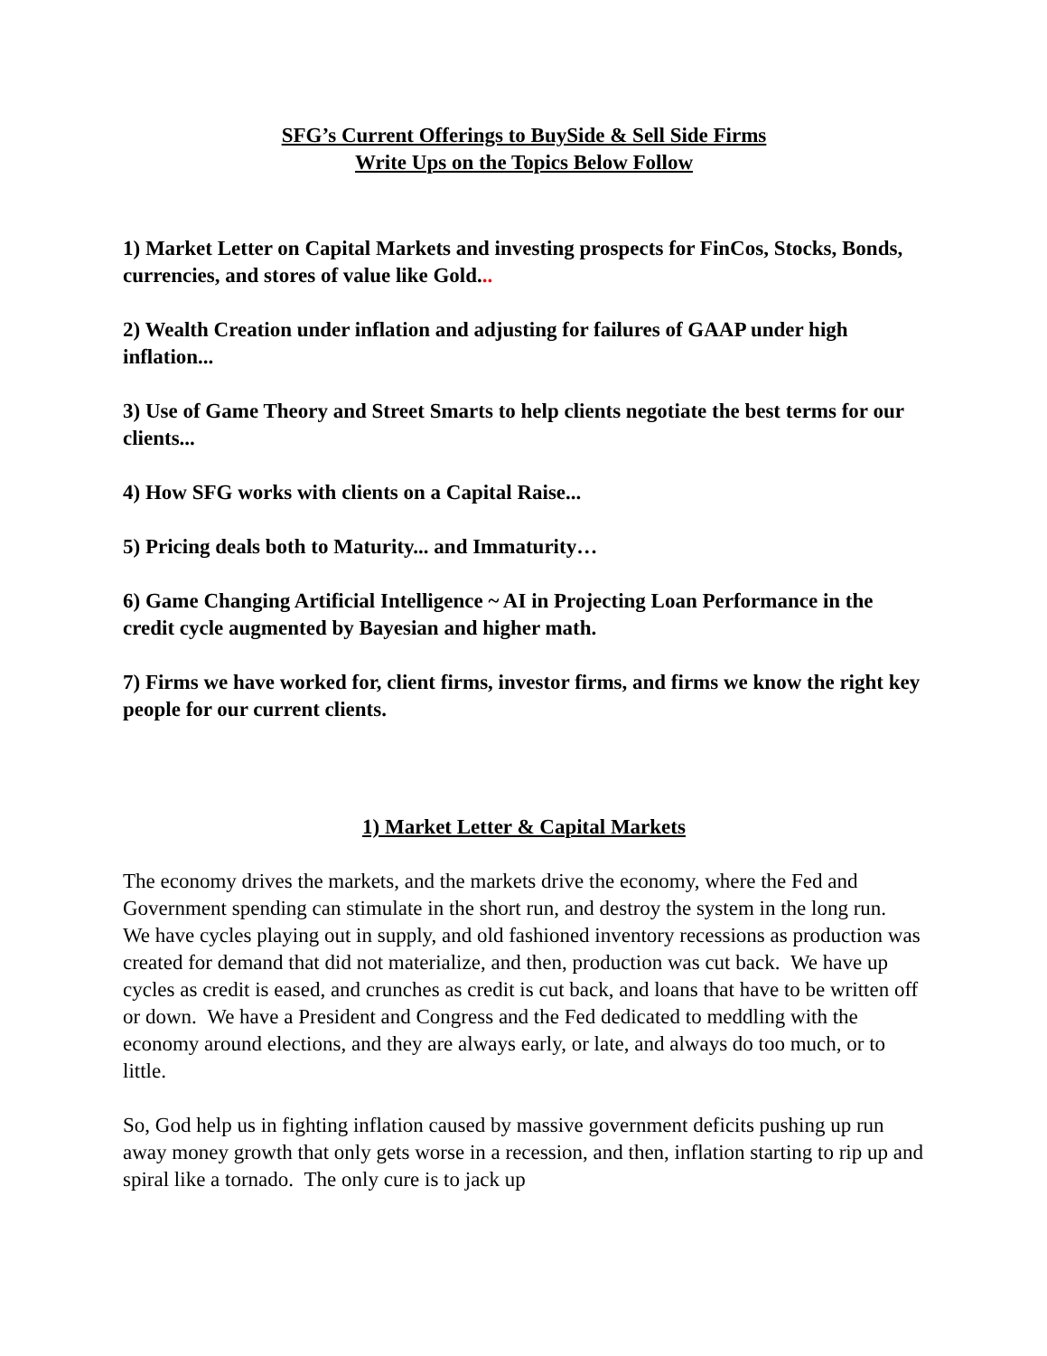SFG’s Current Offerings to BuySide & Sell Side Firms
Write Ups on the Topics Below Follow
1) Market Letter on Capital Markets and investing prospects for FinCos, Stocks, Bonds, currencies, and stores of value like Gold...
2) Wealth Creation under inflation and adjusting for failures of GAAP under high inflation...
3) Use of Game Theory and Street Smarts to help clients negotiate the best terms for our clients...
4) How SFG works with clients on a Capital Raise...
5) Pricing deals both to Maturity... and Immaturity…
6) Game Changing Artificial Intelligence ~ AI in Projecting Loan Performance in the credit cycle augmented by Bayesian and higher math.
7) Firms we have worked for, client firms, investor firms, and firms we know the right key people for our current clients.
1) Market Letter & Capital Markets
The economy drives the markets, and the markets drive the economy, where the Fed and Government spending can stimulate in the short run, and destroy the system in the long run. We have cycles playing out in supply, and old fashioned inventory recessions as production was created for demand that did not materialize, and then, production was cut back. We have up cycles as credit is eased, and crunches as credit is cut back, and loans that have to be written off or down. We have a President and Congress and the Fed dedicated to meddling with the economy around elections, and they are always early, or late, and always do too much, or to little.
So, God help us in fighting inflation caused by massive government deficits pushing up run away money growth that only gets worse in a recession, and then, inflation starting to rip up and spiral like a tornado. The only cure is to jack up